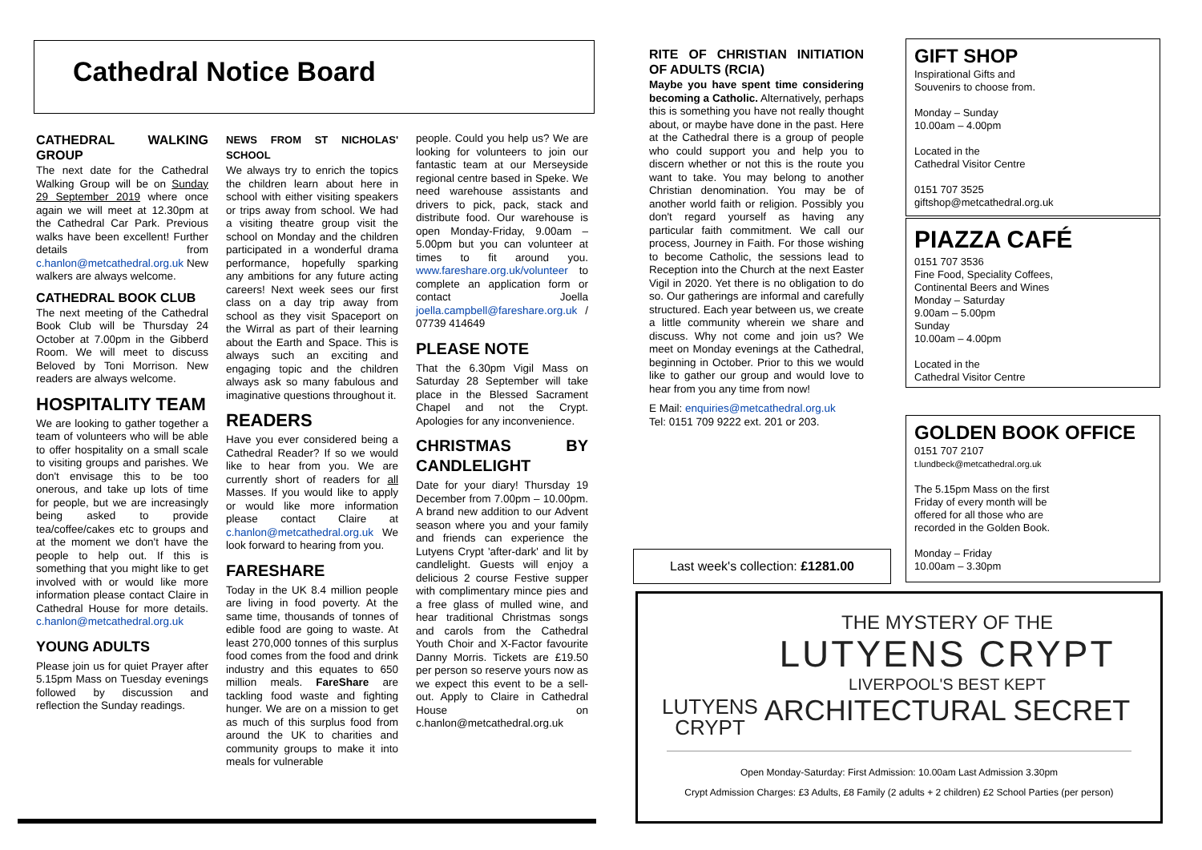Cathedral Notice Board
CATHEDRAL WALKING GROUP
The next date for the Cathedral Walking Group will be on Sunday 29 September 2019 where once again we will meet at 12.30pm at the Cathedral Car Park. Previous walks have been excellent! Further details from c.hanlon@metcathedral.org.uk New walkers are always welcome.
CATHEDRAL BOOK CLUB
The next meeting of the Cathedral Book Club will be Thursday 24 October at 7.00pm in the Gibberd Room. We will meet to discuss Beloved by Toni Morrison. New readers are always welcome.
HOSPITALITY TEAM
We are looking to gather together a team of volunteers who will be able to offer hospitality on a small scale to visiting groups and parishes. We don't envisage this to be too onerous, and take up lots of time for people, but we are increasingly being asked to provide tea/coffee/cakes etc to groups and at the moment we don't have the people to help out. If this is something that you might like to get involved with or would like more information please contact Claire in Cathedral House for more details. c.hanlon@metcathedral.org.uk
YOUNG ADULTS
Please join us for quiet Prayer after 5.15pm Mass on Tuesday evenings followed by discussion and reflection the Sunday readings.
NEWS FROM ST NICHOLAS' SCHOOL
We always try to enrich the topics the children learn about here in school with either visiting speakers or trips away from school. We had a visiting theatre group visit the school on Monday and the children participated in a wonderful drama performance, hopefully sparking any ambitions for any future acting careers! Next week sees our first class on a day trip away from school as they visit Spaceport on the Wirral as part of their learning about the Earth and Space. This is always such an exciting and engaging topic and the children always ask so many fabulous and imaginative questions throughout it.
READERS
Have you ever considered being a Cathedral Reader? If so we would like to hear from you. We are currently short of readers for all Masses. If you would like to apply or would like more information please contact Claire at c.hanlon@metcathedral.org.uk We look forward to hearing from you.
FARESHARE
Today in the UK 8.4 million people are living in food poverty. At the same time, thousands of tonnes of edible food are going to waste. At least 270,000 tonnes of this surplus food comes from the food and drink industry and this equates to 650 million meals. FareShare are tackling food waste and fighting hunger. We are on a mission to get as much of this surplus food from around the UK to charities and community groups to make it into meals for vulnerable
people. Could you help us? We are looking for volunteers to join our fantastic team at our Merseyside regional centre based in Speke. We need warehouse assistants and drivers to pick, pack, stack and distribute food. Our warehouse is open Monday-Friday, 9.00am – 5.00pm but you can volunteer at times to fit around you. www.fareshare.org.uk/volunteer to complete an application form or contact Joella joella.campbell@fareshare.org.uk / 07739 414649
PLEASE NOTE
That the 6.30pm Vigil Mass on Saturday 28 September will take place in the Blessed Sacrament Chapel and not the Crypt. Apologies for any inconvenience.
CHRISTMAS BY CANDLELIGHT
Date for your diary! Thursday 19 December from 7.00pm – 10.00pm. A brand new addition to our Advent season where you and your family and friends can experience the Lutyens Crypt 'after-dark' and lit by candlelight. Guests will enjoy a delicious 2 course Festive supper with complimentary mince pies and a free glass of mulled wine, and hear traditional Christmas songs and carols from the Cathedral Youth Choir and X-Factor favourite Danny Morris. Tickets are £19.50 per person so reserve yours now as we expect this event to be a sell-out. Apply to Claire in Cathedral House on c.hanlon@metcathedral.org.uk
RITE OF CHRISTIAN INITIATION OF ADULTS (RCIA)
Maybe you have spent time considering becoming a Catholic. Alternatively, perhaps this is something you have not really thought about, or maybe have done in the past. Here at the Cathedral there is a group of people who could support you and help you to discern whether or not this is the route you want to take. You may belong to another Christian denomination. You may be of another world faith or religion. Possibly you don't regard yourself as having any particular faith commitment. We call our process, Journey in Faith. For those wishing to become Catholic, the sessions lead to Reception into the Church at the next Easter Vigil in 2020. Yet there is no obligation to do so. Our gatherings are informal and carefully structured. Each year between us, we create a little community wherein we share and discuss. Why not come and join us? We meet on Monday evenings at the Cathedral, beginning in October. Prior to this we would like to gather our group and would love to hear from you any time from now!
E Mail: enquiries@metcathedral.org.uk
Tel: 0151 709 9222 ext. 201 or 203.
Last week's collection: £1281.00
GIFT SHOP
Inspirational Gifts and
Souvenirs to choose from.
Monday – Sunday
10.00am – 4.00pm
Located in the
Cathedral Visitor Centre
0151 707 3525
giftshop@metcathedral.org.uk
PIAZZA CAFÉ
0151 707 3536
Fine Food, Speciality Coffees,
Continental Beers and Wines
Monday – Saturday
9.00am – 5.00pm
Sunday
10.00am – 4.00pm
Located in the
Cathedral Visitor Centre
GOLDEN BOOK OFFICE
0151 707 2107
t.lundbeck@metcathedral.org.uk
The 5.15pm Mass on the first Friday of every month will be offered for all those who are recorded in the Golden Book.
Monday – Friday
10.00am – 3.30pm
LUTYENS
CRYPT
THE MYSTERY OF THE
LUTYENS CRYPT
LIVERPOOL'S BEST KEPT
ARCHITECTURAL SECRET
Open Monday-Saturday: First Admission: 10.00am Last Admission 3.30pm
Crypt Admission Charges: £3 Adults, £8 Family (2 adults + 2 children) £2 School Parties (per person)